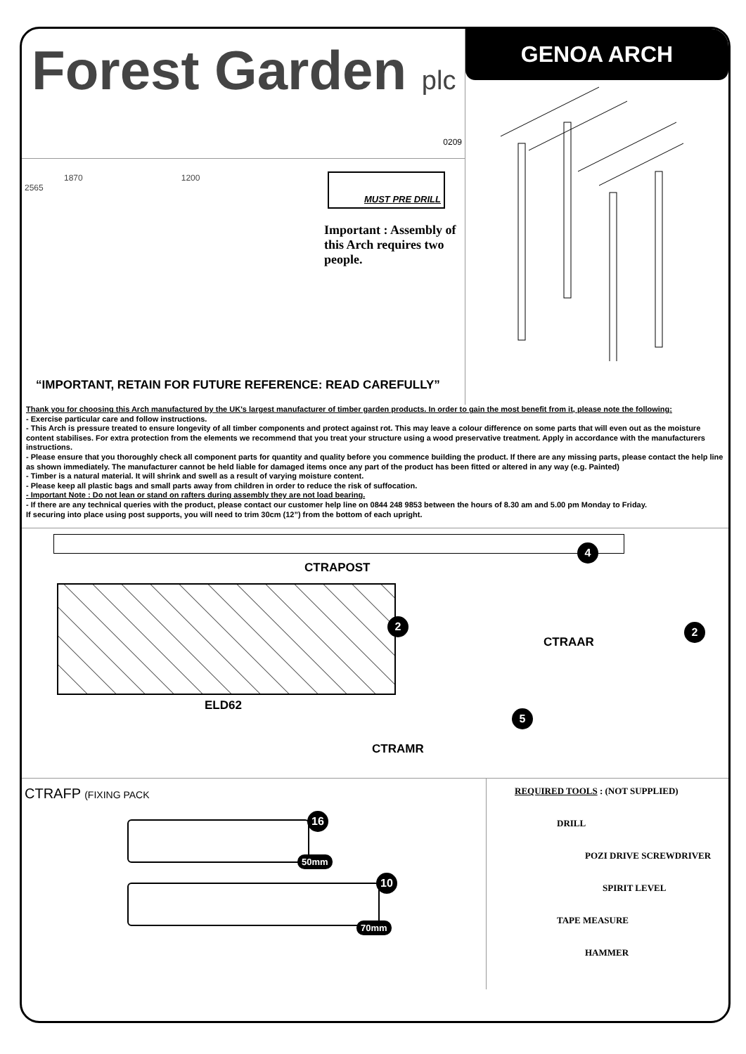Forest Garden plc
0209
1870 1200
2565
MUST PRE DRILL
Important : Assembly of this Arch requires two people.
“IMPORTANT, RETAIN FOR FUTURE REFERENCE: READ CAREFULLY”
GENOA ARCH
Thank you for choosing this Arch manufactured by the UK's largest manufacturer of timber garden products. In order to gain the most benefit from it, please note the following:
- Exercise particular care and follow instructions.
- This Arch is pressure treated to ensure longevity of all timber components and protect against rot. This may leave a colour difference on some parts that will even out as the moisture content stabilises. For extra protection from the elements we recommend that you treat your structure using a wood preservative treatment. Apply in accordance with the manufacturers instructions.
- Please ensure that you thoroughly check all component parts for quantity and quality before you commence building the product. If there are any missing parts, please contact the help line as shown immediately. The manufacturer cannot be held liable for damaged items once any part of the product has been fitted or altered in any way (e.g. Painted)
- Timber is a natural material. It will shrink and swell as a result of varying moisture content.
- Please keep all plastic bags and small parts away from children in order to reduce the risk of suffocation.
- Important Note : Do not lean or stand on rafters during assembly they are not load bearing.
- If there are any technical queries with the product, please contact our customer help line on 0844 248 9853 between the hours of 8.30 am and 5.00 pm Monday to Friday.
If securing into place using post supports, you will need to trim 30cm (12”) from the bottom of each upright.
4
CTRAPOST
2
CTRAAR
2
ELD62
5
CTRAMR
CTRAFP (FIXING PACK
16
50mm
10
70mm
REQUIRED TOOLS : (NOT SUPPLIED)
DRILL
POZI DRIVE SCREWDRIVER
SPIRIT LEVEL
TAPE MEASURE
HAMMER